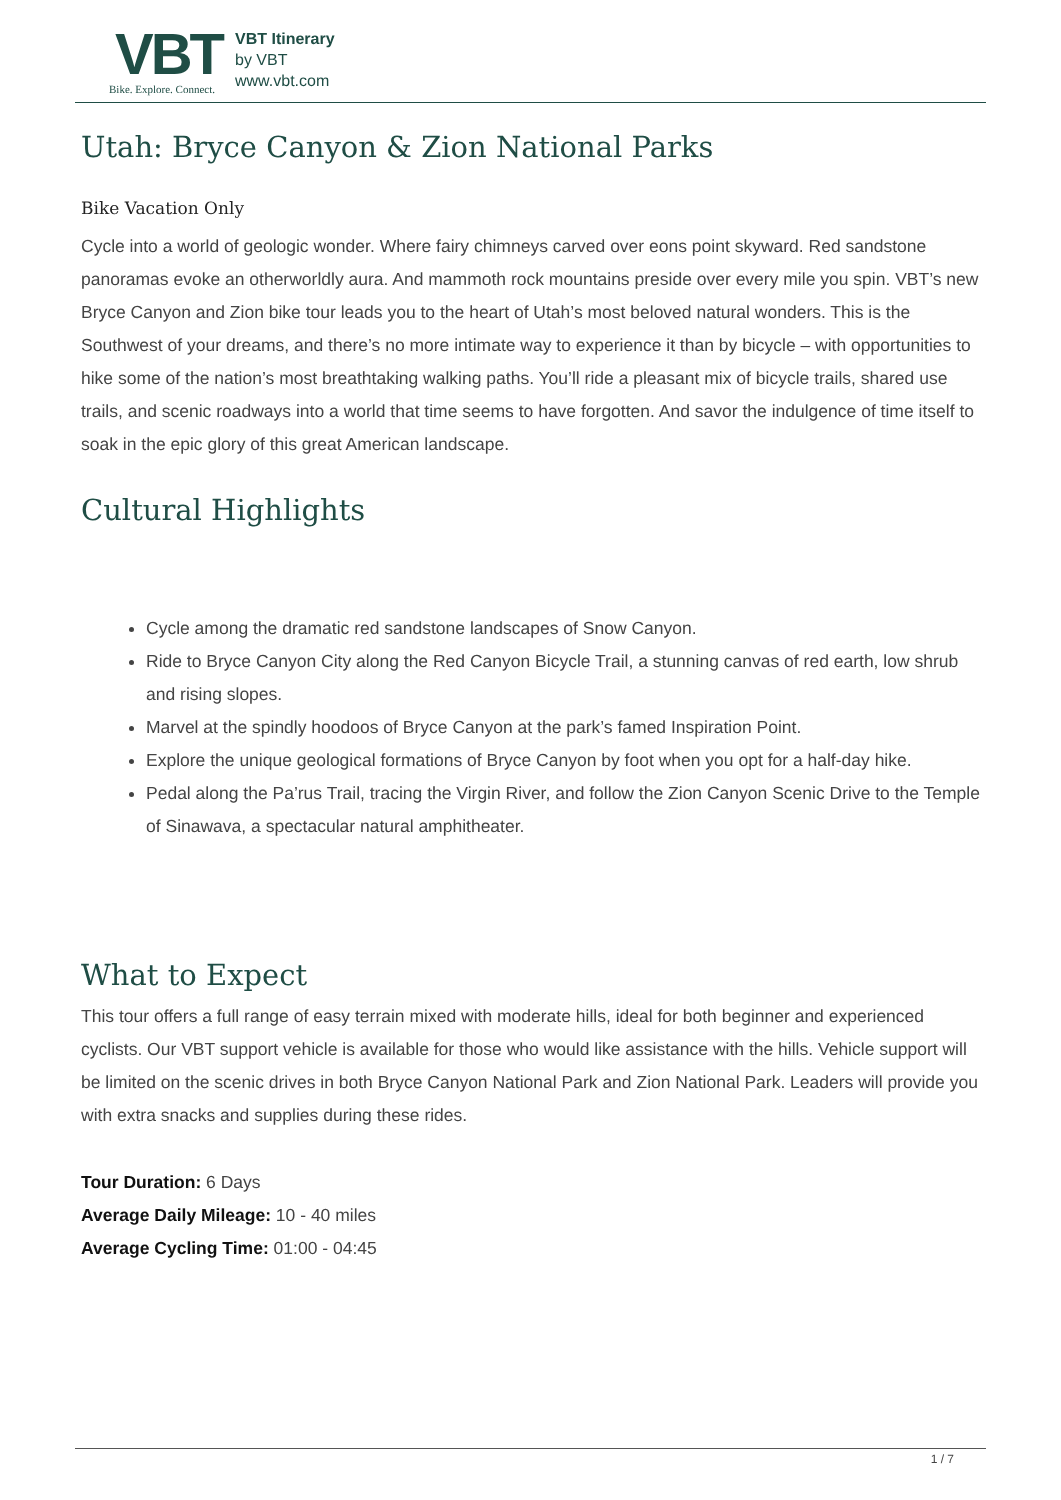VBT
Bike. Explore. Connect.
VBT Itinerary
by VBT
www.vbt.com
Utah: Bryce Canyon & Zion National Parks
Bike Vacation Only
Cycle into a world of geologic wonder. Where fairy chimneys carved over eons point skyward. Red sandstone panoramas evoke an otherworldly aura. And mammoth rock mountains preside over every mile you spin. VBT’s new Bryce Canyon and Zion bike tour leads you to the heart of Utah’s most beloved natural wonders. This is the Southwest of your dreams, and there’s no more intimate way to experience it than by bicycle – with opportunities to hike some of the nation’s most breathtaking walking paths. You’ll ride a pleasant mix of bicycle trails, shared use trails, and scenic roadways into a world that time seems to have forgotten. And savor the indulgence of time itself to soak in the epic glory of this great American landscape.
Cultural Highlights
Cycle among the dramatic red sandstone landscapes of Snow Canyon.
Ride to Bryce Canyon City along the Red Canyon Bicycle Trail, a stunning canvas of red earth, low shrub and rising slopes.
Marvel at the spindly hoodoos of Bryce Canyon at the park’s famed Inspiration Point.
Explore the unique geological formations of Bryce Canyon by foot when you opt for a half-day hike.
Pedal along the Pa’rus Trail, tracing the Virgin River, and follow the Zion Canyon Scenic Drive to the Temple of Sinawava, a spectacular natural amphitheater.
What to Expect
This tour offers a full range of easy terrain mixed with moderate hills, ideal for both beginner and experienced cyclists. Our VBT support vehicle is available for those who would like assistance with the hills. Vehicle support will be limited on the scenic drives in both Bryce Canyon National Park and Zion National Park. Leaders will provide you with extra snacks and supplies during these rides.
Tour Duration: 6 Days
Average Daily Mileage: 10 - 40 miles
Average Cycling Time: 01:00 - 04:45
1 / 7